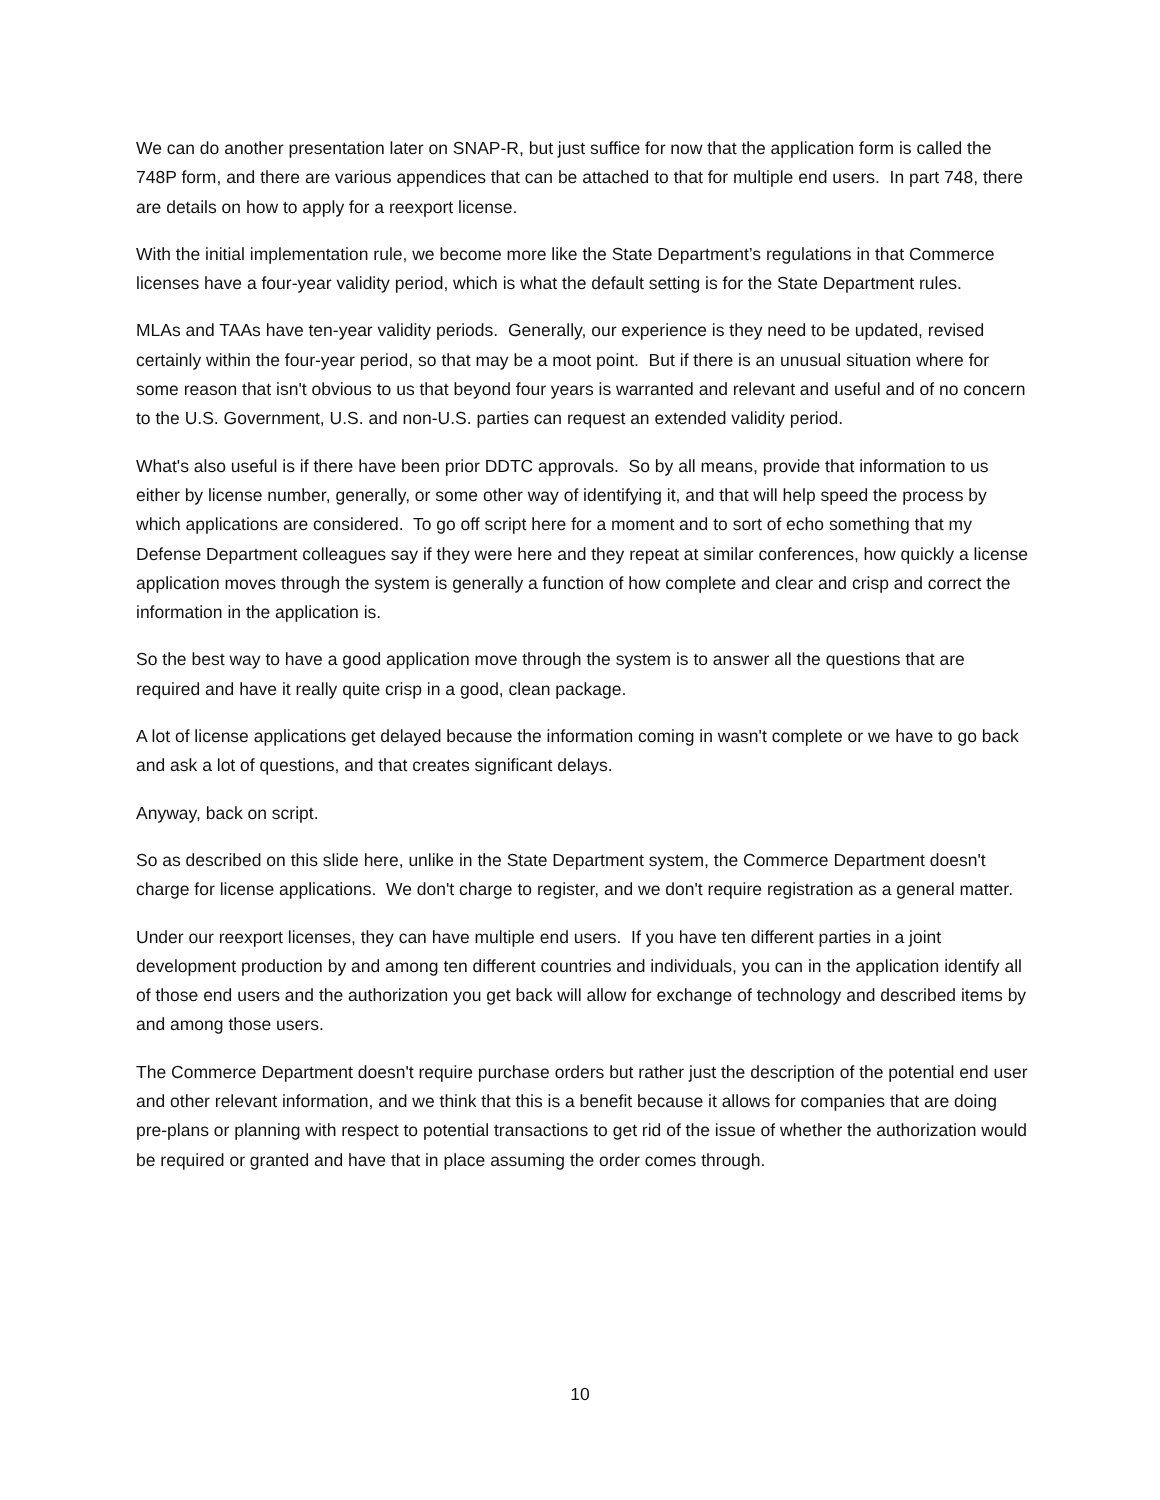We can do another presentation later on SNAP-R, but just suffice for now that the application form is called the 748P form, and there are various appendices that can be attached to that for multiple end users. In part 748, there are details on how to apply for a reexport license.
With the initial implementation rule, we become more like the State Department’s regulations in that Commerce licenses have a four-year validity period, which is what the default setting is for the State Department rules.
MLAs and TAAs have ten-year validity periods. Generally, our experience is they need to be updated, revised certainly within the four-year period, so that may be a moot point. But if there is an unusual situation where for some reason that isn't obvious to us that beyond four years is warranted and relevant and useful and of no concern to the U.S. Government, U.S. and non-U.S. parties can request an extended validity period.
What's also useful is if there have been prior DDTC approvals. So by all means, provide that information to us either by license number, generally, or some other way of identifying it, and that will help speed the process by which applications are considered. To go off script here for a moment and to sort of echo something that my Defense Department colleagues say if they were here and they repeat at similar conferences, how quickly a license application moves through the system is generally a function of how complete and clear and crisp and correct the information in the application is.
So the best way to have a good application move through the system is to answer all the questions that are required and have it really quite crisp in a good, clean package.
A lot of license applications get delayed because the information coming in wasn't complete or we have to go back and ask a lot of questions, and that creates significant delays.
Anyway, back on script.
So as described on this slide here, unlike in the State Department system, the Commerce Department doesn't charge for license applications. We don't charge to register, and we don't require registration as a general matter.
Under our reexport licenses, they can have multiple end users. If you have ten different parties in a joint development production by and among ten different countries and individuals, you can in the application identify all of those end users and the authorization you get back will allow for exchange of technology and described items by and among those users.
The Commerce Department doesn't require purchase orders but rather just the description of the potential end user and other relevant information, and we think that this is a benefit because it allows for companies that are doing pre-plans or planning with respect to potential transactions to get rid of the issue of whether the authorization would be required or granted and have that in place assuming the order comes through.
10